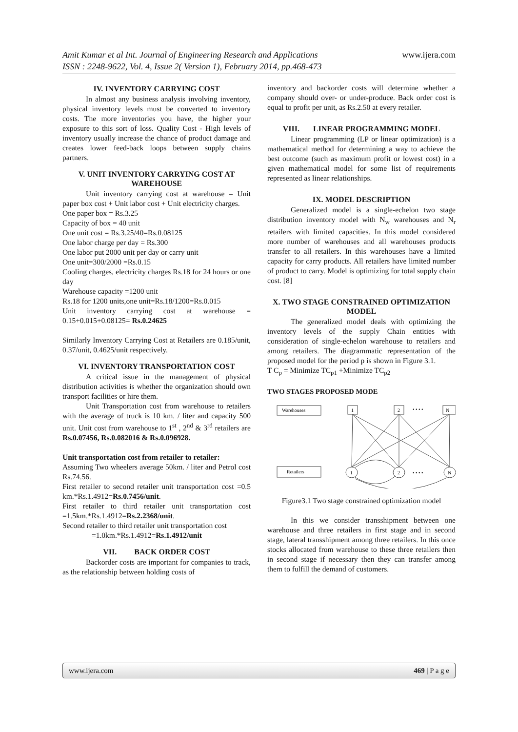www.ijera.com Amit Kumar et al Int. Journal of Engineering Research and Applications
ISSN : 2248-9622, Vol. 4, Issue 2( Version 1), February 2014, pp.468-473
IV. INVENTORY CARRYING COST
In almost any business analysis involving inventory, physical inventory levels must be converted to inventory costs. The more inventories you have, the higher your exposure to this sort of loss. Quality Cost - High levels of inventory usually increase the chance of product damage and creates lower feed-back loops between supply chains partners.
V. UNIT INVENTORY CARRYING COST AT WAREHOUSE
Unit inventory carrying cost at warehouse = Unit paper box cost + Unit labor cost + Unit electricity charges.
One paper box = Rs.3.25
Capacity of box = 40 unit
One unit cost = Rs.3.25/40=Rs.0.08125
One labor charge per day = Rs.300
One labor put 2000 unit per day or carry unit
One unit=300/2000 =Rs.0.15
Cooling charges, electricity charges Rs.18 for 24 hours or one day
Warehouse capacity =1200 unit
Rs.18 for 1200 units,one unit=Rs.18/1200=Rs.0.015
Unit inventory carrying cost at warehouse = 0.15+0.015+0.08125= Rs.0.24625
Similarly Inventory Carrying Cost at Retailers are 0.185/unit, 0.37/unit, 0.4625/unit respectively.
VI. INVENTORY TRANSPORTATION COST
A critical issue in the management of physical distribution activities is whether the organization should own transport facilities or hire them.
Unit Transportation cost from warehouse to retailers with the average of truck is 10 km. / liter and capacity 500 unit. Unit cost from warehouse to 1<sup>st</sup> , 2<sup>nd</sup> & 3<sup>rd</sup> retailers are Rs.0.07456, Rs.0.082016 & Rs.0.096928.
Unit transportation cost from retailer to retailer:
Assuming Two wheelers average 50km. / liter and Petrol cost Rs.74.56.
First retailer to second retailer unit transportation cost =0.5 km.*Rs.1.4912=Rs.0.7456/unit.
First retailer to third retailer unit transportation cost =1.5km.*Rs.1.4912=Rs.2.2368/unit.
Second retailer to third retailer unit transportation cost
=1.0km.*Rs.1.4912=Rs.1.4912/unit
VII. BACK ORDER COST
Backorder costs are important for companies to track, as the relationship between holding costs of
inventory and backorder costs will determine whether a company should over- or under-produce. Back order cost is equal to profit per unit, as Rs.2.50 at every retailer.
VIII. LINEAR PROGRAMMING MODEL
Linear programming (LP or linear optimization) is a mathematical method for determining a way to achieve the best outcome (such as maximum profit or lowest cost) in a given mathematical model for some list of requirements represented as linear relationships.
IX. MODEL DESCRIPTION
Generalized model is a single-echelon two stage distribution inventory model with N<sub>w</sub> warehouses and N<sub>r</sub> retailers with limited capacities. In this model considered more number of warehouses and all warehouses products transfer to all retailers. In this warehouses have a limited capacity for carry products. All retailers have limited number of product to carry. Model is optimizing for total supply chain cost. [8]
X. TWO STAGE CONSTRAINED OPTIMIZATION MODEL
The generalized model deals with optimizing the inventory levels of the supply Chain entities with consideration of single-echelon warehouse to retailers and among retailers. The diagrammatic representation of the proposed model for the period p is shown in Figure 3.1.
T C<sub>p</sub> = Minimize TC<sub>p1</sub> +Minimize TC<sub>p2</sub>
TWO STAGES PROPOSED MODE
Warehouses
Retailers
1
2
• • • •
N
1
2
• • • •
N
Figure3.1 Two stage constrained optimization model
In this we consider transshipment between one warehouse and three retailers in first stage and in second stage, lateral transshipment among three retailers. In this once stocks allocated from warehouse to these three retailers then in second stage if necessary then they can transfer among them to fulfill the demand of customers.
www.ijera.com 469 | P a g e